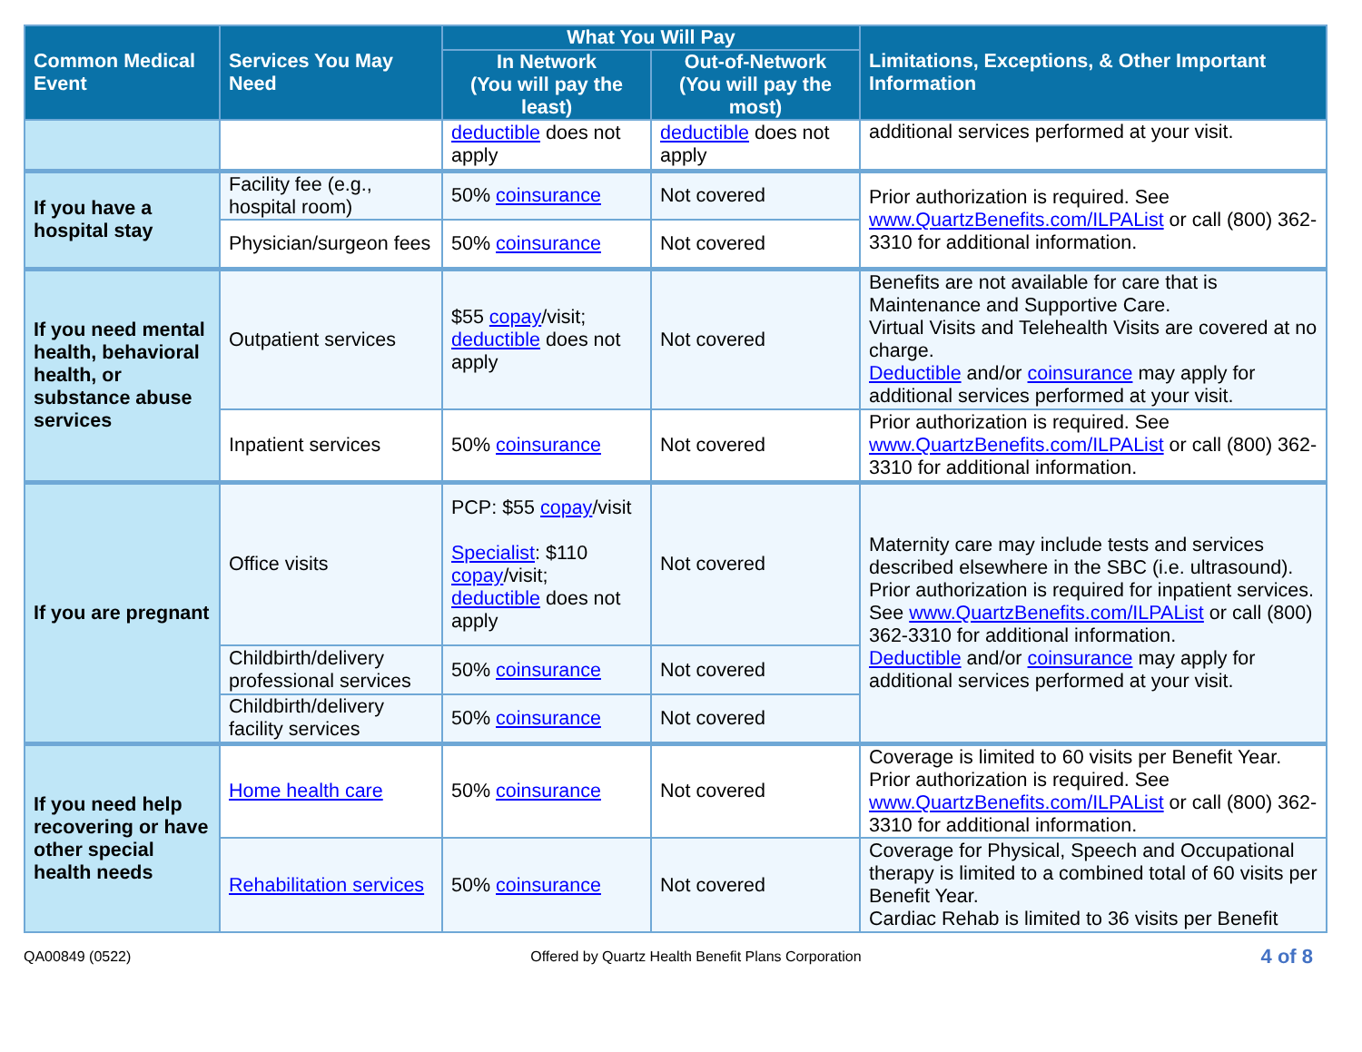| Common Medical Event | Services You May Need | What You Will Pay | | Limitations, Exceptions, & Other Important Information |
| --- | --- | --- | --- | --- |
| | | In Network (You will pay the least) | Out-of-Network (You will pay the most) | |
| | | deductible does not apply | deductible does not apply | additional services performed at your visit. |
| If you have a hospital stay | Facility fee (e.g., hospital room) | 50% coinsurance | Not covered | Prior authorization is required. See www.QuartzBenefits.com/ILPAList or call (800) 362-3310 for additional information. |
| | Physician/surgeon fees | 50% coinsurance | Not covered | |
| If you need mental health, behavioral health, or substance abuse services | Outpatient services | $55 copay /visit; deductible does not apply | Not covered | Benefits are not available for care that is Maintenance and Supportive Care. Virtual Visits and Telehealth Visits are covered at no charge. Deductible and/or coinsurance may apply for additional services performed at your visit. |
| | Inpatient services | 50% coinsurance | Not covered | Prior authorization is required. See www.QuartzBenefits.com/ILPAList or call (800) 362-3310 for additional information. |
| If you are pregnant | Office visits | PCP: $55 copay /visit Specialist : $110 copay /visit; deductible does not apply | Not covered | Maternity care may include tests and services described elsewhere in the SBC (i.e. ultrasound). Prior authorization is required for inpatient services. See www.QuartzBenefits.com/ILPAList or call (800) 362-3310 for additional information. Deductible and/or coinsurance may apply for additional services performed at your visit. |
| | Childbirth/delivery professional services | 50% coinsurance | Not covered | |
| | Childbirth/delivery facility services | 50% coinsurance | Not covered | |
| If you need help recovering or have other special health needs | Home health care | 50% coinsurance | Not covered | Coverage is limited to 60 visits per Benefit Year. Prior authorization is required. See www.QuartzBenefits.com/ILPAList or call (800) 362-3310 for additional information. |
| | Rehabilitation services | 50% coinsurance | Not covered | Coverage for Physical, Speech and Occupational therapy is limited to a combined total of 60 visits per Benefit Year. Cardiac Rehab is limited to 36 visits per Benefit |
QA00849 (0522) Offered by Quartz Health Benefit Plans Corporation 4 of 8